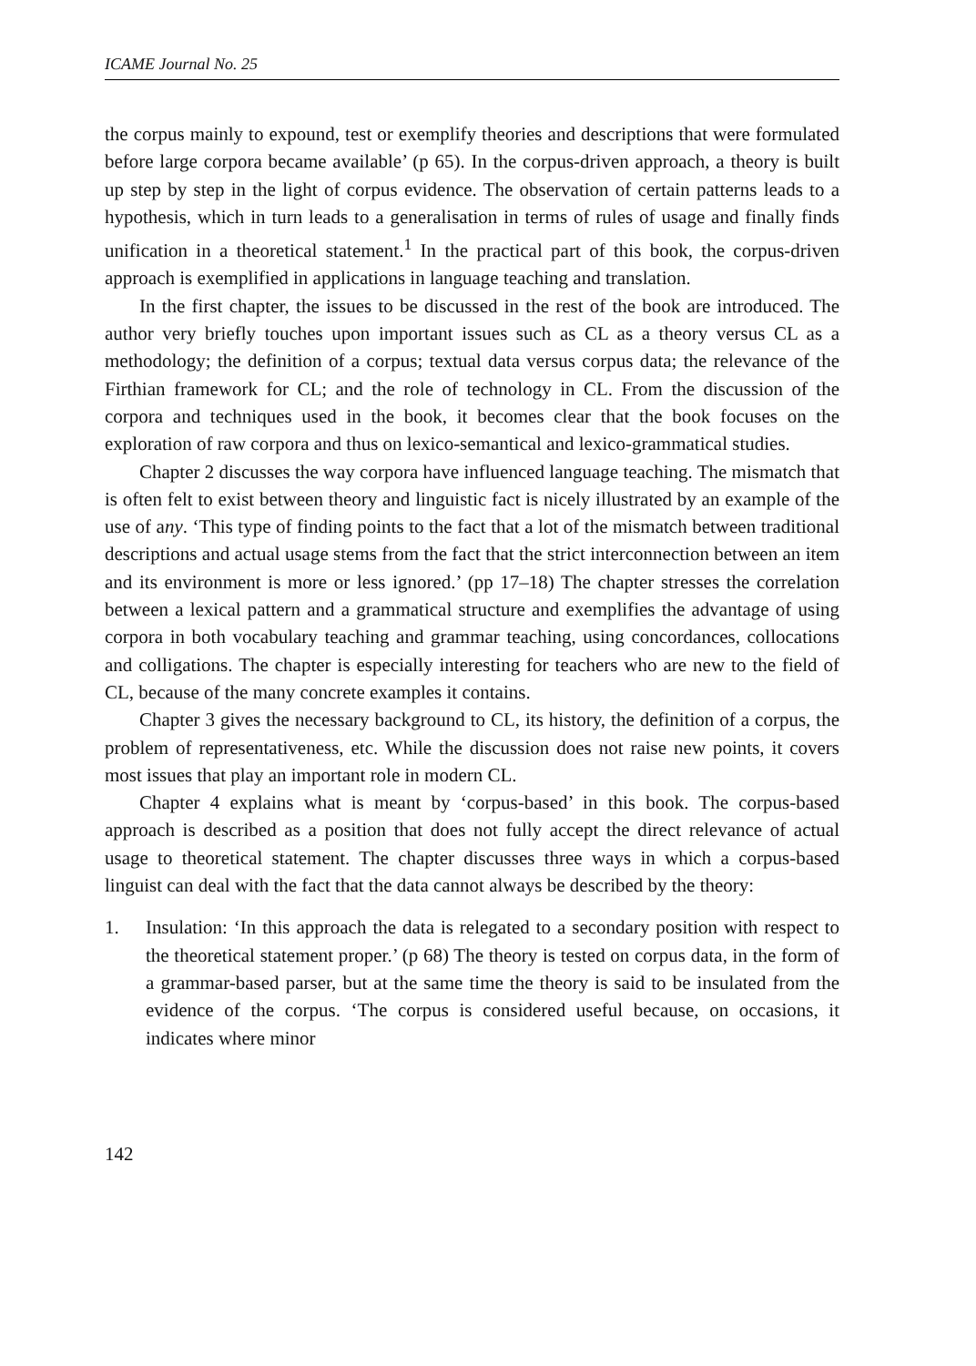ICAME Journal No. 25
the corpus mainly to expound, test or exemplify theories and descriptions that were formulated before large corpora became available’ (p 65). In the corpus-driven approach, a theory is built up step by step in the light of corpus evidence. The observation of certain patterns leads to a hypothesis, which in turn leads to a generalisation in terms of rules of usage and finally finds unification in a theoretical statement.<sup>1</sup> In the practical part of this book, the corpus-driven approach is exemplified in applications in language teaching and translation.
In the first chapter, the issues to be discussed in the rest of the book are introduced. The author very briefly touches upon important issues such as CL as a theory versus CL as a methodology; the definition of a corpus; textual data versus corpus data; the relevance of the Firthian framework for CL; and the role of technology in CL. From the discussion of the corpora and techniques used in the book, it becomes clear that the book focuses on the exploration of raw corpora and thus on lexico-semantical and lexico-grammatical studies.
Chapter 2 discusses the way corpora have influenced language teaching. The mismatch that is often felt to exist between theory and linguistic fact is nicely illustrated by an example of the use of any. ‘This type of finding points to the fact that a lot of the mismatch between traditional descriptions and actual usage stems from the fact that the strict interconnection between an item and its environment is more or less ignored.’ (pp 17–18) The chapter stresses the correlation between a lexical pattern and a grammatical structure and exemplifies the advantage of using corpora in both vocabulary teaching and grammar teaching, using concordances, collocations and colligations. The chapter is especially interesting for teachers who are new to the field of CL, because of the many concrete examples it contains.
Chapter 3 gives the necessary background to CL, its history, the definition of a corpus, the problem of representativeness, etc. While the discussion does not raise new points, it covers most issues that play an important role in modern CL.
Chapter 4 explains what is meant by ‘corpus-based’ in this book. The corpus-based approach is described as a position that does not fully accept the direct relevance of actual usage to theoretical statement. The chapter discusses three ways in which a corpus-based linguist can deal with the fact that the data cannot always be described by the theory:
1. Insulation: ‘In this approach the data is relegated to a secondary position with respect to the theoretical statement proper.’ (p 68) The theory is tested on corpus data, in the form of a grammar-based parser, but at the same time the theory is said to be insulated from the evidence of the corpus. ‘The corpus is considered useful because, on occasions, it indicates where minor
142